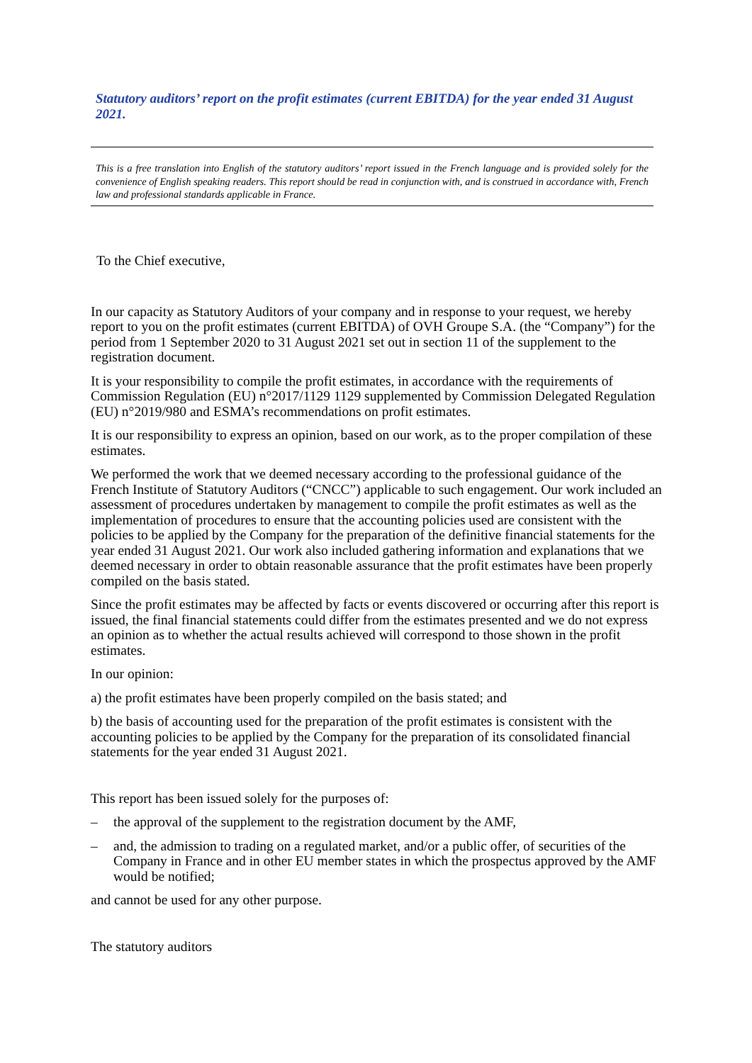Statutory auditors’ report on the profit estimates (current EBITDA) for the year ended 31 August 2021.
This is a free translation into English of the statutory auditors’ report issued in the French language and is provided solely for the convenience of English speaking readers. This report should be read in conjunction with, and is construed in accordance with, French law and professional standards applicable in France.
To the Chief executive,
In our capacity as Statutory Auditors of your company and in response to your request, we hereby report to you on the profit estimates (current EBITDA) of OVH Groupe S.A. (the “Company”) for the period from 1 September 2020 to 31 August 2021 set out in section 11 of the supplement to the registration document.
It is your responsibility to compile the profit estimates, in accordance with the requirements of Commission Regulation (EU) n°2017/1129 1129 supplemented by Commission Delegated Regulation (EU) n°2019/980 and ESMA’s recommendations on profit estimates.
It is our responsibility to express an opinion, based on our work, as to the proper compilation of these estimates.
We performed the work that we deemed necessary according to the professional guidance of the French Institute of Statutory Auditors (“CNCC”) applicable to such engagement. Our work included an assessment of procedures undertaken by management to compile the profit estimates as well as the implementation of procedures to ensure that the accounting policies used are consistent with the policies to be applied by the Company for the preparation of the definitive financial statements for the year ended 31 August 2021. Our work also included gathering information and explanations that we deemed necessary in order to obtain reasonable assurance that the profit estimates have been properly compiled on the basis stated.
Since the profit estimates may be affected by facts or events discovered or occurring after this report is issued, the final financial statements could differ from the estimates presented and we do not express an opinion as to whether the actual results achieved will correspond to those shown in the profit estimates.
In our opinion:
a) the profit estimates have been properly compiled on the basis stated; and
b) the basis of accounting used for the preparation of the profit estimates is consistent with the accounting policies to be applied by the Company for the preparation of its consolidated financial statements for the year ended 31 August 2021.
This report has been issued solely for the purposes of:
– the approval of the supplement to the registration document by the AMF,
– and, the admission to trading on a regulated market, and/or a public offer, of securities of the Company in France and in other EU member states in which the prospectus approved by the AMF would be notified;
and cannot be used for any other purpose.
The statutory auditors